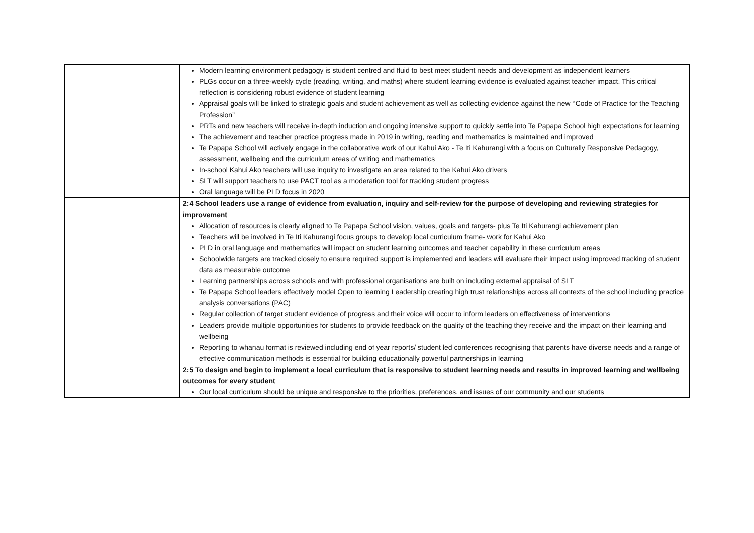| | Modern learning environment pedagogy is student centred and fluid to best meet student needs and development as independent learners PLGs occur on a three-weekly cycle (reading, writing, and maths) where student learning evidence is evaluated against teacher impact. This critical reflection is considering robust evidence of student learning Appraisal goals will be linked to strategic goals and student achievement as well as collecting evidence against the new ‘’Code of Practice for the Teaching Profession” PRTs and new teachers will receive in-depth induction and ongoing intensive support to quickly settle into Te Papapa School high expectations for learning The achievement and teacher practice progress made in 2019 in writing, reading and mathematics is maintained and improved Te Papapa School will actively engage in the collaborative work of our Kahui Ako - Te Iti Kahurangi with a focus on Culturally Responsive Pedagogy, assessment, wellbeing and the curriculum areas of writing and mathematics In-school Kahui Ako teachers will use inquiry to investigate an area related to the Kahui Ako drivers SLT will support teachers to use PACT tool as a moderation tool for tracking student progress Oral language will be PLD focus in 2020 |
| | 2:4 School leaders use a range of evidence from evaluation, inquiry and self-review for the purpose of developing and reviewing strategies for improvement Allocation of resources is clearly aligned to Te Papapa School vision, values, goals and targets- plus Te Iti Kahurangi achievement plan Teachers will be involved in Te Iti Kahurangi focus groups to develop local curriculum frame- work for Kahui Ako PLD in oral language and mathematics will impact on student learning outcomes and teacher capability in these curriculum areas Schoolwide targets are tracked closely to ensure required support is implemented and leaders will evaluate their impact using improved tracking of student data as measurable outcome Learning partnerships across schools and with professional organisations are built on including external appraisal of SLT Te Papapa School leaders effectively model Open to learning Leadership creating high trust relationships across all contexts of the school including practice analysis conversations (PAC) Regular collection of target student evidence of progress and their voice will occur to inform leaders on effectiveness of interventions Leaders provide multiple opportunities for students to provide feedback on the quality of the teaching they receive and the impact on their learning and wellbeing Reporting to whanau format is reviewed including end of year reports/ student led conferences recognising that parents have diverse needs and a range of effective communication methods is essential for building educationally powerful partnerships in learning |
| | 2:5 To design and begin to implement a local curriculum that is responsive to student learning needs and results in improved learning and wellbeing outcomes for every student Our local curriculum should be unique and responsive to the priorities, preferences, and issues of our community and our students |